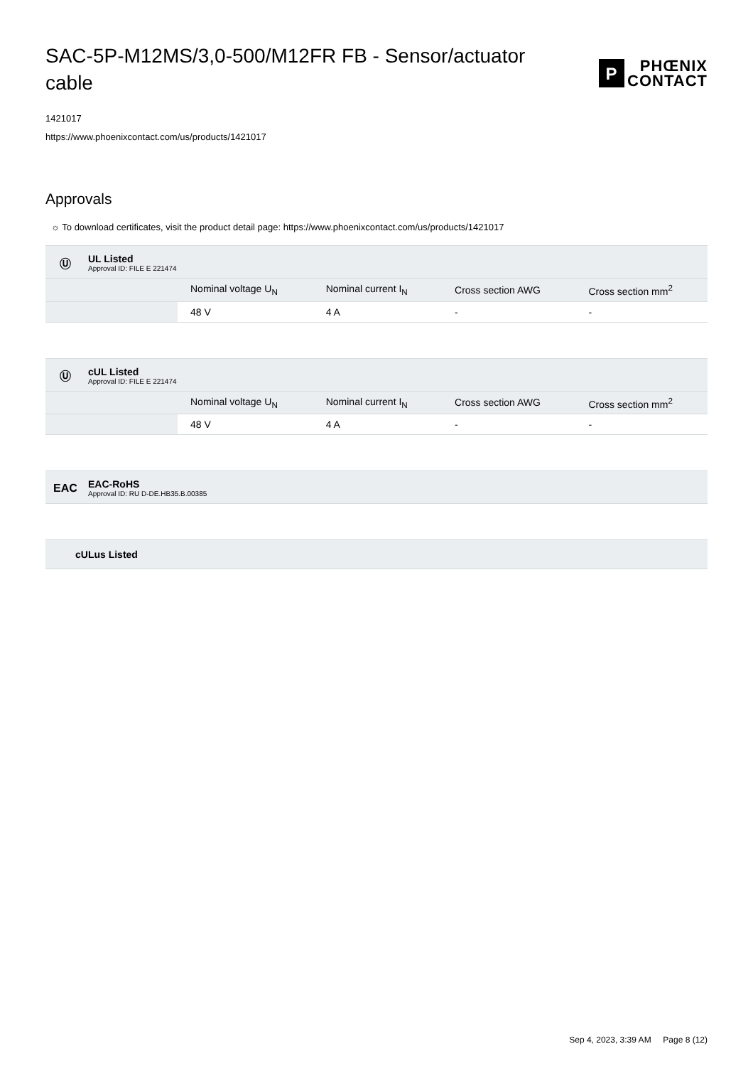SAC-5P-M12MS/3,0-500/M12FR FB - Sensor/actuator cable
P
PHŒNIX
CONTACT
1421017
https://www.phoenixcontact.com/us/products/1421017
Approvals
☼ To download certificates, visit the product detail page: https://www.phoenixcontact.com/us/products/1421017
Ⓤ
UL Listed
Approval ID: FILE E 221474
| | Nominal voltage U<sub>N</sub> | Nominal current I<sub>N</sub> | Cross section AWG | Cross section mm<sup>2</sup> |
| --- | --- | --- | --- | --- |
| | 48 V | 4 A | - | - |
Ⓤ
cUL Listed
Approval ID: FILE E 221474
| | Nominal voltage U<sub>N</sub> | Nominal current I<sub>N</sub> | Cross section AWG | Cross section mm<sup>2</sup> |
| --- | --- | --- | --- | --- |
| | 48 V | 4 A | - | - |
EAC
EAC-RoHS
Approval ID: RU D-DE.HB35.B.00385
cULus Listed
Sep 4, 2023, 3:39 AM Page 8 (12)